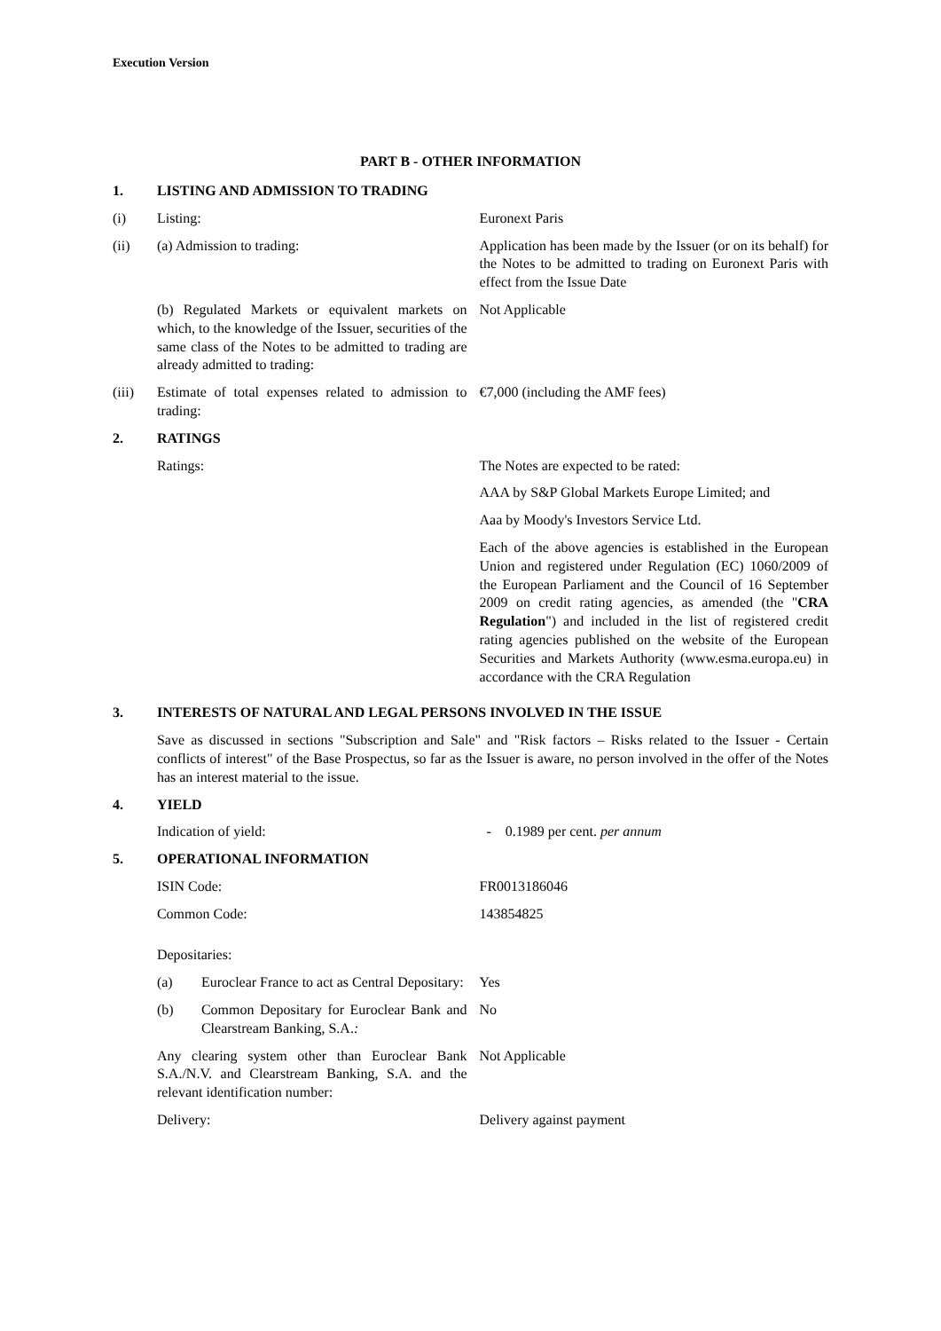Execution Version
PART B - OTHER INFORMATION
| 1. | LISTING AND ADMISSION TO TRADING | |
| (i) | Listing: | Euronext Paris |
| (ii) | (a) Admission to trading: | Application has been made by the Issuer (or on its behalf) for the Notes to be admitted to trading on Euronext Paris with effect from the Issue Date |
| | (b) Regulated Markets or equivalent markets on which, to the knowledge of the Issuer, securities of the same class of the Notes to be admitted to trading are already admitted to trading: | Not Applicable |
| (iii) | Estimate of total expenses related to admission to trading: | €7,000 (including the AMF fees) |
| 2. | RATINGS | |
| | Ratings: | The Notes are expected to be rated: AAA by S&P Global Markets Europe Limited; and Aaa by Moody's Investors Service Ltd. Each of the above agencies is established in the European Union and registered under Regulation (EC) 1060/2009 of the European Parliament and the Council of 16 September 2009 on credit rating agencies, as amended (the " CRA Regulation ") and included in the list of registered credit rating agencies published on the website of the European Securities and Markets Authority (www.esma.europa.eu) in accordance with the CRA Regulation |
| 3. | INTERESTS OF NATURAL AND LEGAL PERSONS INVOLVED IN THE ISSUE | |
| | Save as discussed in sections "Subscription and Sale" and "Risk factors – Risks related to the Issuer - Certain conflicts of interest" of the Base Prospectus, so far as the Issuer is aware, no person involved in the offer of the Notes has an interest material to the issue. | |
| 4. | YIELD | |
| | Indication of yield: | - 0.1989 per cent. per annum |
| 5. | OPERATIONAL INFORMATION | |
| | ISIN Code: | FR0013186046 |
| | Common Code: | 143854825 |
| | Depositaries: | |
| | (a) Euroclear France to act as Central Depositary: | Yes |
| | (b) Common Depositary for Euroclear Bank and Clearstream Banking, S.A. : | No |
| | Any clearing system other than Euroclear Bank S.A./N.V. and Clearstream Banking, S.A. and the relevant identification number: | Not Applicable |
| | Delivery: | Delivery against payment |